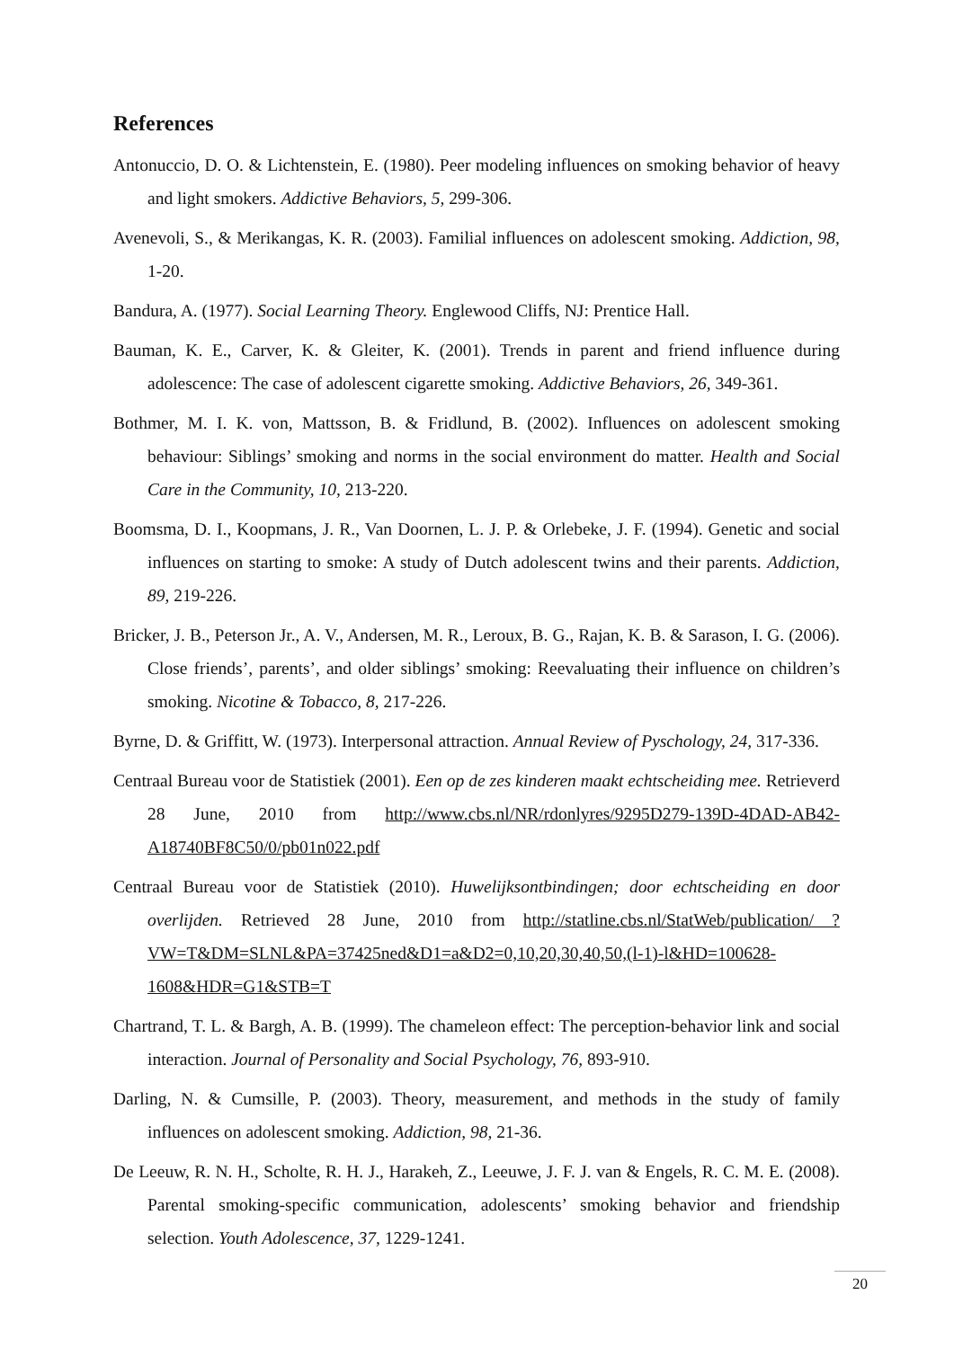References
Antonuccio, D. O. & Lichtenstein, E. (1980). Peer modeling influences on smoking behavior of heavy and light smokers. Addictive Behaviors, 5, 299-306.
Avenevoli, S., & Merikangas, K. R. (2003). Familial influences on adolescent smoking. Addiction, 98, 1-20.
Bandura, A. (1977). Social Learning Theory. Englewood Cliffs, NJ: Prentice Hall.
Bauman, K. E., Carver, K. & Gleiter, K. (2001). Trends in parent and friend influence during adolescence: The case of adolescent cigarette smoking. Addictive Behaviors, 26, 349-361.
Bothmer, M. I. K. von, Mattsson, B. & Fridlund, B. (2002). Influences on adolescent smoking behaviour: Siblings’ smoking and norms in the social environment do matter. Health and Social Care in the Community, 10, 213-220.
Boomsma, D. I., Koopmans, J. R., Van Doornen, L. J. P. & Orlebeke, J. F. (1994). Genetic and social influences on starting to smoke: A study of Dutch adolescent twins and their parents. Addiction, 89, 219-226.
Bricker, J. B., Peterson Jr., A. V., Andersen, M. R., Leroux, B. G., Rajan, K. B. & Sarason, I. G. (2006). Close friends’, parents’, and older siblings’ smoking: Reevaluating their influence on children’s smoking. Nicotine & Tobacco, 8, 217-226.
Byrne, D. & Griffitt, W. (1973). Interpersonal attraction. Annual Review of Pyschology, 24, 317-336.
Centraal Bureau voor de Statistiek (2001). Een op de zes kinderen maakt echtscheiding mee. Retrieverd 28 June, 2010 from http://www.cbs.nl/NR/rdonlyres/9295D279-139D-4DAD-AB42-A18740BF8C50/0/pb01n022.pdf
Centraal Bureau voor de Statistiek (2010). Huwelijksontbindingen; door echtscheiding en door overlijden. Retrieved 28 June, 2010 from http://statline.cbs.nl/StatWeb/publication/ ?VW=T&DM=SLNL&PA=37425ned&D1=a&D2=0,10,20,30,40,50,(l-1)-l&HD=100628-1608&HDR=G1&STB=T
Chartrand, T. L. & Bargh, A. B. (1999). The chameleon effect: The perception-behavior link and social interaction. Journal of Personality and Social Psychology, 76, 893-910.
Darling, N. & Cumsille, P. (2003). Theory, measurement, and methods in the study of family influences on adolescent smoking. Addiction, 98, 21-36.
De Leeuw, R. N. H., Scholte, R. H. J., Harakeh, Z., Leeuwe, J. F. J. van & Engels, R. C. M. E. (2008). Parental smoking-specific communication, adolescents’ smoking behavior and friendship selection. Youth Adolescence, 37, 1229-1241.
20